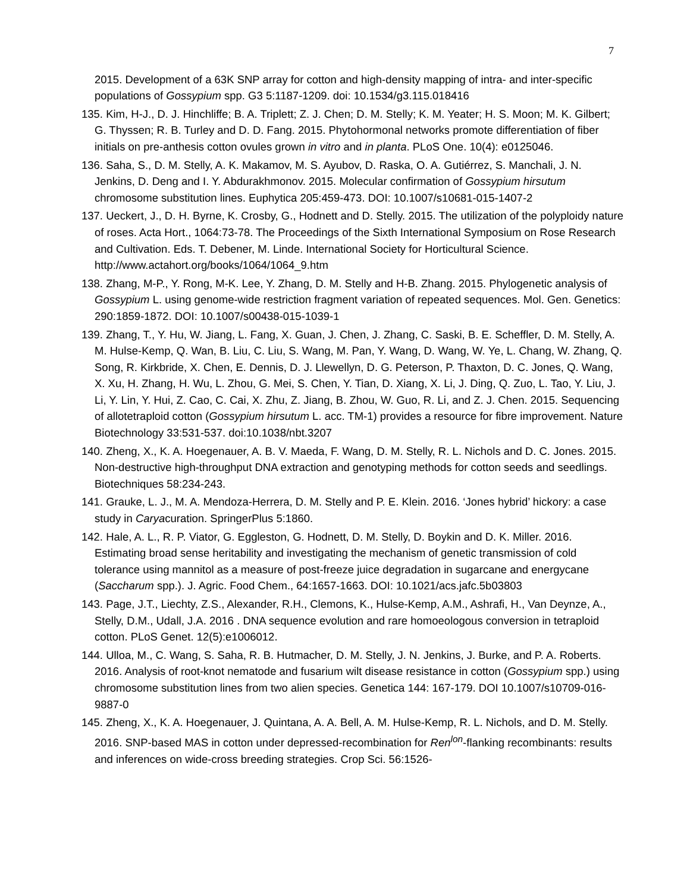7
2015. Development of a 63K SNP array for cotton and high-density mapping of intra- and inter-specific populations of Gossypium spp. G3 5:1187-1209. doi: 10.1534/g3.115.018416
135. Kim, H-J., D. J. Hinchliffe; B. A. Triplett; Z. J. Chen; D. M. Stelly; K. M. Yeater; H. S. Moon; M. K. Gilbert; G. Thyssen; R. B. Turley and D. D. Fang. 2015. Phytohormonal networks promote differentiation of fiber initials on pre-anthesis cotton ovules grown in vitro and in planta. PLoS One. 10(4): e0125046.
136. Saha, S., D. M. Stelly, A. K. Makamov, M. S. Ayubov, D. Raska, O. A. Gutiérrez, S. Manchali, J. N. Jenkins, D. Deng and I. Y. Abdurakhmonov. 2015. Molecular confirmation of Gossypium hirsutum chromosome substitution lines. Euphytica 205:459-473. DOI: 10.1007/s10681-015-1407-2
137. Ueckert, J., D. H. Byrne, K. Crosby, G., Hodnett and D. Stelly. 2015. The utilization of the polyploidy nature of roses. Acta Hort., 1064:73-78. The Proceedings of the Sixth International Symposium on Rose Research and Cultivation. Eds. T. Debener, M. Linde. International Society for Horticultural Science. http://www.actahort.org/books/1064/1064_9.htm
138. Zhang, M-P., Y. Rong, M-K. Lee, Y. Zhang, D. M. Stelly and H-B. Zhang. 2015. Phylogenetic analysis of Gossypium L. using genome-wide restriction fragment variation of repeated sequences. Mol. Gen. Genetics: 290:1859-1872. DOI: 10.1007/s00438-015-1039-1
139. Zhang, T., Y. Hu, W. Jiang, L. Fang, X. Guan, J. Chen, J. Zhang, C. Saski, B. E. Scheffler, D. M. Stelly, A. M. Hulse-Kemp, Q. Wan, B. Liu, C. Liu, S. Wang, M. Pan, Y. Wang, D. Wang, W. Ye, L. Chang, W. Zhang, Q. Song, R. Kirkbride, X. Chen, E. Dennis, D. J. Llewellyn, D. G. Peterson, P. Thaxton, D. C. Jones, Q. Wang, X. Xu, H. Zhang, H. Wu, L. Zhou, G. Mei, S. Chen, Y. Tian, D. Xiang, X. Li, J. Ding, Q. Zuo, L. Tao, Y. Liu, J. Li, Y. Lin, Y. Hui, Z. Cao, C. Cai, X. Zhu, Z. Jiang, B. Zhou, W. Guo, R. Li, and Z. J. Chen. 2015. Sequencing of allotetraploid cotton (Gossypium hirsutum L. acc. TM-1) provides a resource for fibre improvement. Nature Biotechnology 33:531-537. doi:10.1038/nbt.3207
140. Zheng, X., K. A. Hoegenauer, A. B. V. Maeda, F. Wang, D. M. Stelly, R. L. Nichols and D. C. Jones. 2015. Non-destructive high-throughput DNA extraction and genotyping methods for cotton seeds and seedlings. Biotechniques 58:234-243.
141. Grauke, L. J., M. A. Mendoza-Herrera, D. M. Stelly and P. E. Klein. 2016. ‘Jones hybrid’ hickory: a case study in Caryacuration. SpringerPlus 5:1860.
142. Hale, A. L., R. P. Viator, G. Eggleston, G. Hodnett, D. M. Stelly, D. Boykin and D. K. Miller. 2016. Estimating broad sense heritability and investigating the mechanism of genetic transmission of cold tolerance using mannitol as a measure of post-freeze juice degradation in sugarcane and energycane (Saccharum spp.). J. Agric. Food Chem., 64:1657-1663. DOI: 10.1021/acs.jafc.5b03803
143. Page, J.T., Liechty, Z.S., Alexander, R.H., Clemons, K., Hulse-Kemp, A.M., Ashrafi, H., Van Deynze, A., Stelly, D.M., Udall, J.A. 2016 . DNA sequence evolution and rare homoeologous conversion in tetraploid cotton. PLoS Genet. 12(5):e1006012.
144. Ulloa, M., C. Wang, S. Saha, R. B. Hutmacher, D. M. Stelly, J. N. Jenkins, J. Burke, and P. A. Roberts. 2016. Analysis of root-knot nematode and fusarium wilt disease resistance in cotton (Gossypium spp.) using chromosome substitution lines from two alien species. Genetica 144: 167-179. DOI 10.1007/s10709-016-9887-0
145. Zheng, X., K. A. Hoegenauer, J. Quintana, A. A. Bell, A. M. Hulse-Kemp, R. L. Nichols, and D. M. Stelly. 2016. SNP-based MAS in cotton under depressed-recombination for Ren<sup>lon</sup>-flanking recombinants: results and inferences on wide-cross breeding strategies. Crop Sci. 56:1526-